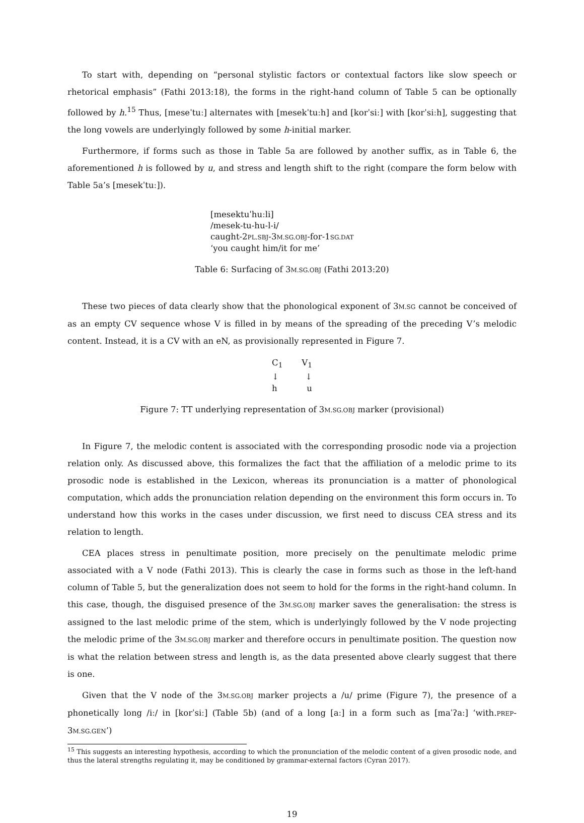To start with, depending on “personal stylistic factors or contextual factors like slow speech or rhetorical emphasis” (Fathi 2013:18), the forms in the right-hand column of Table 5 can be optionally followed by h.<sup>15</sup> Thus, [meseˈtuː] alternates with [mesekˈtuːh] and [korˈsiː] with [korˈsiːh], suggesting that the long vowels are underlyingly followed by some h-initial marker.
Furthermore, if forms such as those in Table 5a are followed by another suffix, as in Table 6, the aforementioned h is followed by u, and stress and length shift to the right (compare the form below with Table 5a’s [mesekˈtuː]).
[mesektuˈhuːli]
/mesek-tu-hu-l-i/
caught-2PL.SBJ-3M.SG.OBJ-for-1SG.DAT
‘you caught him/it for me’
Table 6: Surfacing of 3M.SG.OBJ (Fathi 2013:20)
These two pieces of data clearly show that the phonological exponent of 3M.SG cannot be conceived of as an empty CV sequence whose V is filled in by means of the spreading of the preceding V’s melodic content. Instead, it is a CV with an eN, as provisionally represented in Figure 7.
C<sub>1</sub> V<sub>1</sub>
↓ ↓
h u
Figure 7: TT underlying representation of 3M.SG.OBJ marker (provisional)
In Figure 7, the melodic content is associated with the corresponding prosodic node via a projection relation only. As discussed above, this formalizes the fact that the affiliation of a melodic prime to its prosodic node is established in the Lexicon, whereas its pronunciation is a matter of phonological computation, which adds the pronunciation relation depending on the environment this form occurs in. To understand how this works in the cases under discussion, we first need to discuss CEA stress and its relation to length.
CEA places stress in penultimate position, more precisely on the penultimate melodic prime associated with a V node (Fathi 2013). This is clearly the case in forms such as those in the left-hand column of Table 5, but the generalization does not seem to hold for the forms in the right-hand column. In this case, though, the disguised presence of the 3M.SG.OBJ marker saves the generalisation: the stress is assigned to the last melodic prime of the stem, which is underlyingly followed by the V node projecting the melodic prime of the 3M.SG.OBJ marker and therefore occurs in penultimate position. The question now is what the relation between stress and length is, as the data presented above clearly suggest that there is one.
Given that the V node of the 3M.SG.OBJ marker projects a /u/ prime (Figure 7), the presence of a phonetically long /iː/ in [korˈsiː] (Table 5b) (and of a long [aː] in a form such as [maˈʔaː] ‘with.PREP-3M.SG.GEN’)
<sup>15</sup> This suggests an interesting hypothesis, according to which the pronunciation of the melodic content of a given prosodic node, and thus the lateral strengths regulating it, may be conditioned by grammar-external factors (Cyran 2017).
19